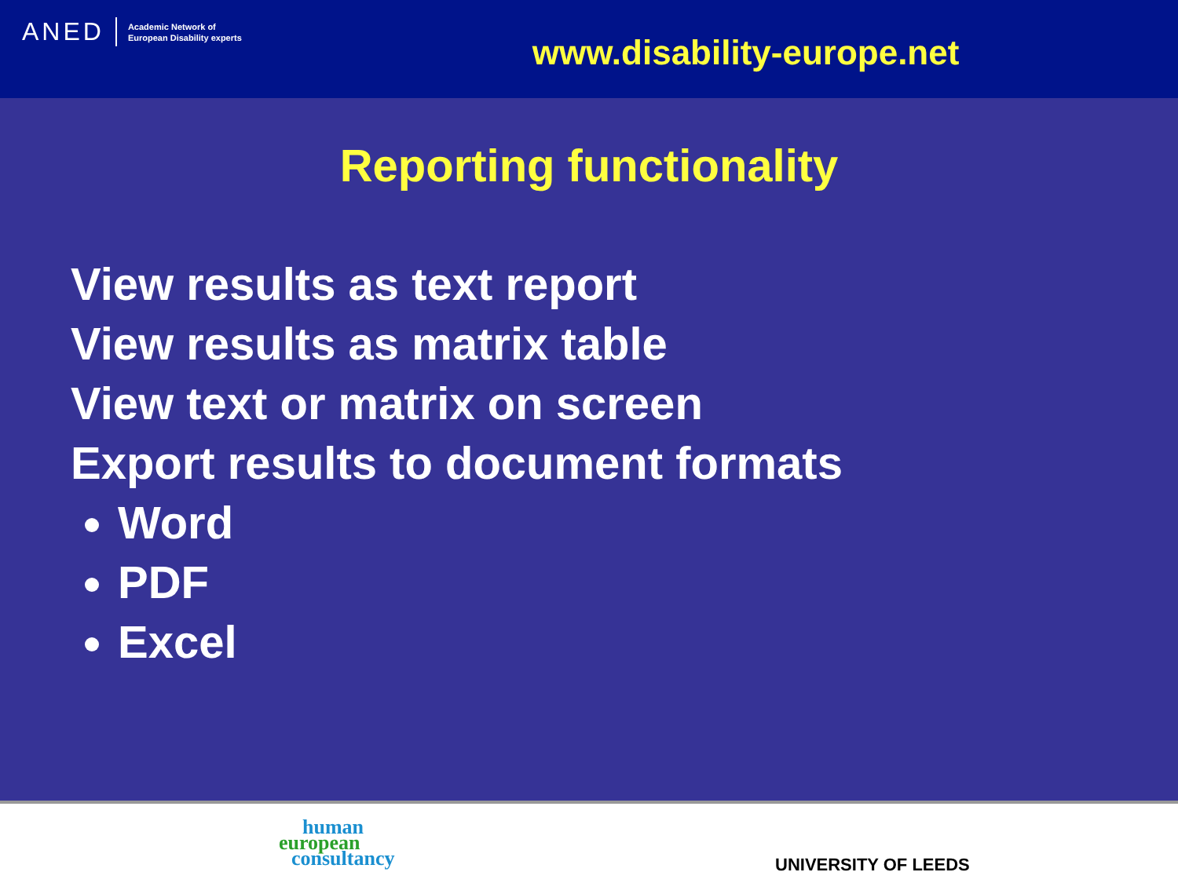ANED Academic Network of
European Disability experts
www.disability-europe.net
Reporting functionality
View results as text report
View results as matrix table
View text or matrix on screen
Export results to document formats
Word
PDF
Excel
human
european
consultancy
UNIVERSITY OF LEEDS